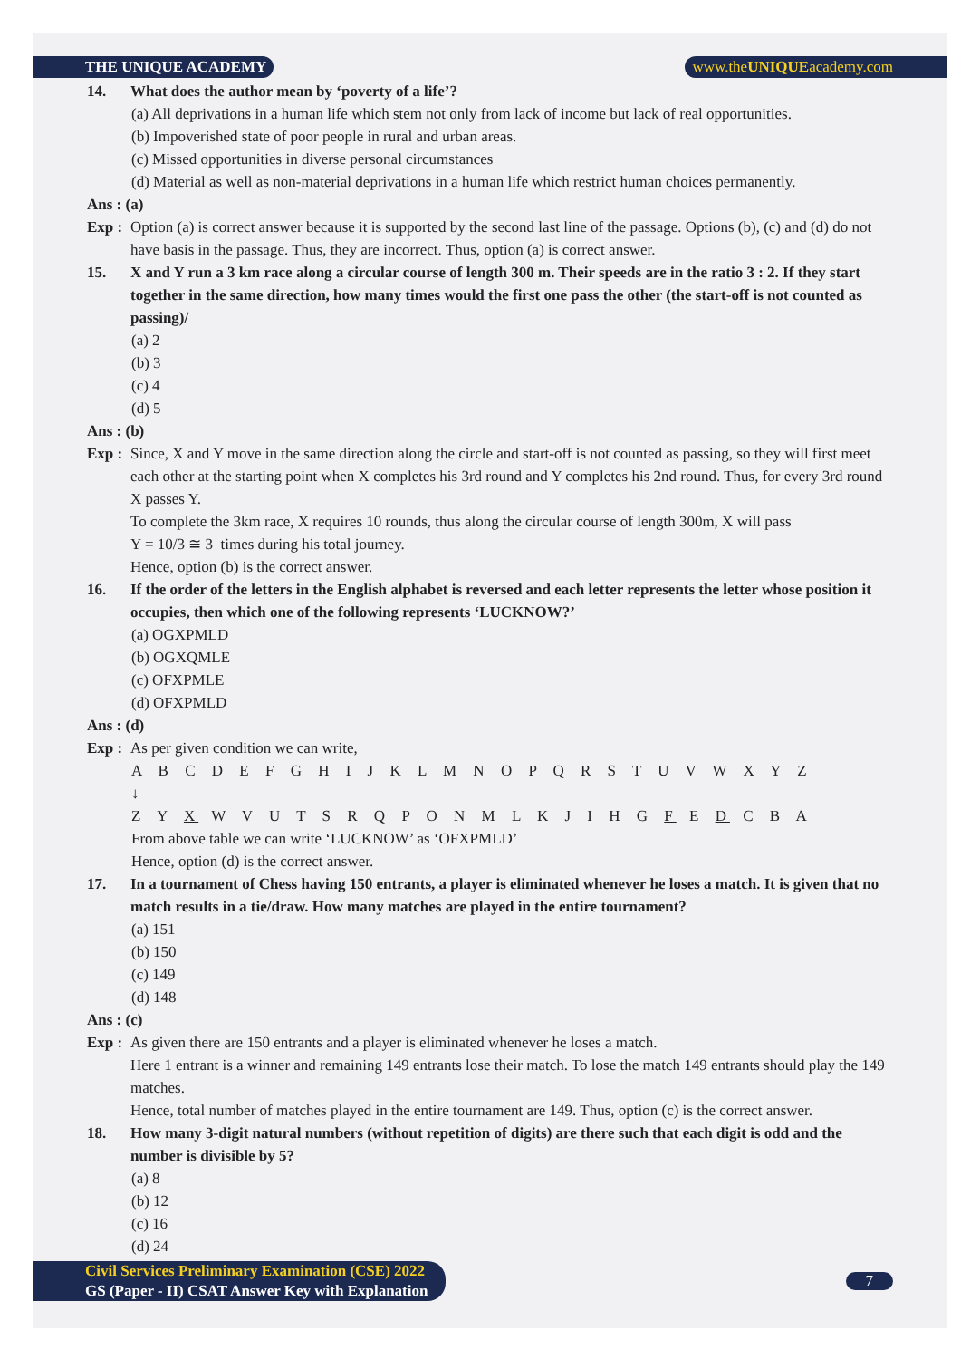THE UNIQUE ACADEMY www.theUNIQUEacademy.com
14. What does the author mean by ‘poverty of a life’?
(a) All deprivations in a human life which stem not only from lack of income but lack of real opportunities.
(b) Impoverished state of poor people in rural and urban areas.
(c) Missed opportunities in diverse personal circumstances
(d) Material as well as non-material deprivations in a human life which restrict human choices permanently.
Ans : (a)
Exp :
Option (a) is correct answer because it is supported by the second last line of the passage. Options (b), (c) and (d) do not have basis in the passage. Thus, they are incorrect. Thus, option (a) is correct answer.
15. X and Y run a 3 km race along a circular course of length 300 m. Their speeds are in the ratio 3 : 2. If they start together in the same direction, how many times would the first one pass the other (the start-off is not counted as passing)/
(a) 2
(b) 3
(c) 4
(d) 5
Ans : (b)
Exp :
Since, X and Y move in the same direction along the circle and start-off is not counted as passing, so they will first meet each other at the starting point when X completes his 3rd round and Y completes his 2nd round. Thus, for every 3rd round X passes Y.
To complete the 3km race, X requires 10 rounds, thus along the circular course of length 300m, X will pass
Y = 10/3 ≅ 3 times during his total journey.
Hence, option (b) is the correct answer.
16. If the order of the letters in the English alphabet is reversed and each letter represents the letter whose position it occupies, then which one of the following represents ‘LUCKNOW?’
(a) OGXPMLD
(b) OGXQMLE
(c) OFXPMLE
(d) OFXPMLD
Ans : (d)
Exp :
As per given condition we can write,
A B C D E F G H I J K L M N O P Q R S T U V W X Y Z
↓
Z Y X W V U T S R Q P O N M L K J I H G F E D C B A
From above table we can write ‘LUCKNOW’ as ‘OFXPMLD’
Hence, option (d) is the correct answer.
17. In a tournament of Chess having 150 entrants, a player is eliminated whenever he loses a match. It is given that no match results in a tie/draw. How many matches are played in the entire tournament?
(a) 151
(b) 150
(c) 149
(d) 148
Ans : (c)
Exp :
As given there are 150 entrants and a player is eliminated whenever he loses a match.
Here 1 entrant is a winner and remaining 149 entrants lose their match. To lose the match 149 entrants should play the 149 matches.
Hence, total number of matches played in the entire tournament are 149. Thus, option (c) is the correct answer.
18. How many 3-digit natural numbers (without repetition of digits) are there such that each digit is odd and the number is divisible by 5?
(a) 8
(b) 12
(c) 16
(d) 24
Civil Services Preliminary Examination (CSE) 2022
GS (Paper - II) CSAT Answer Key with Explanation
7